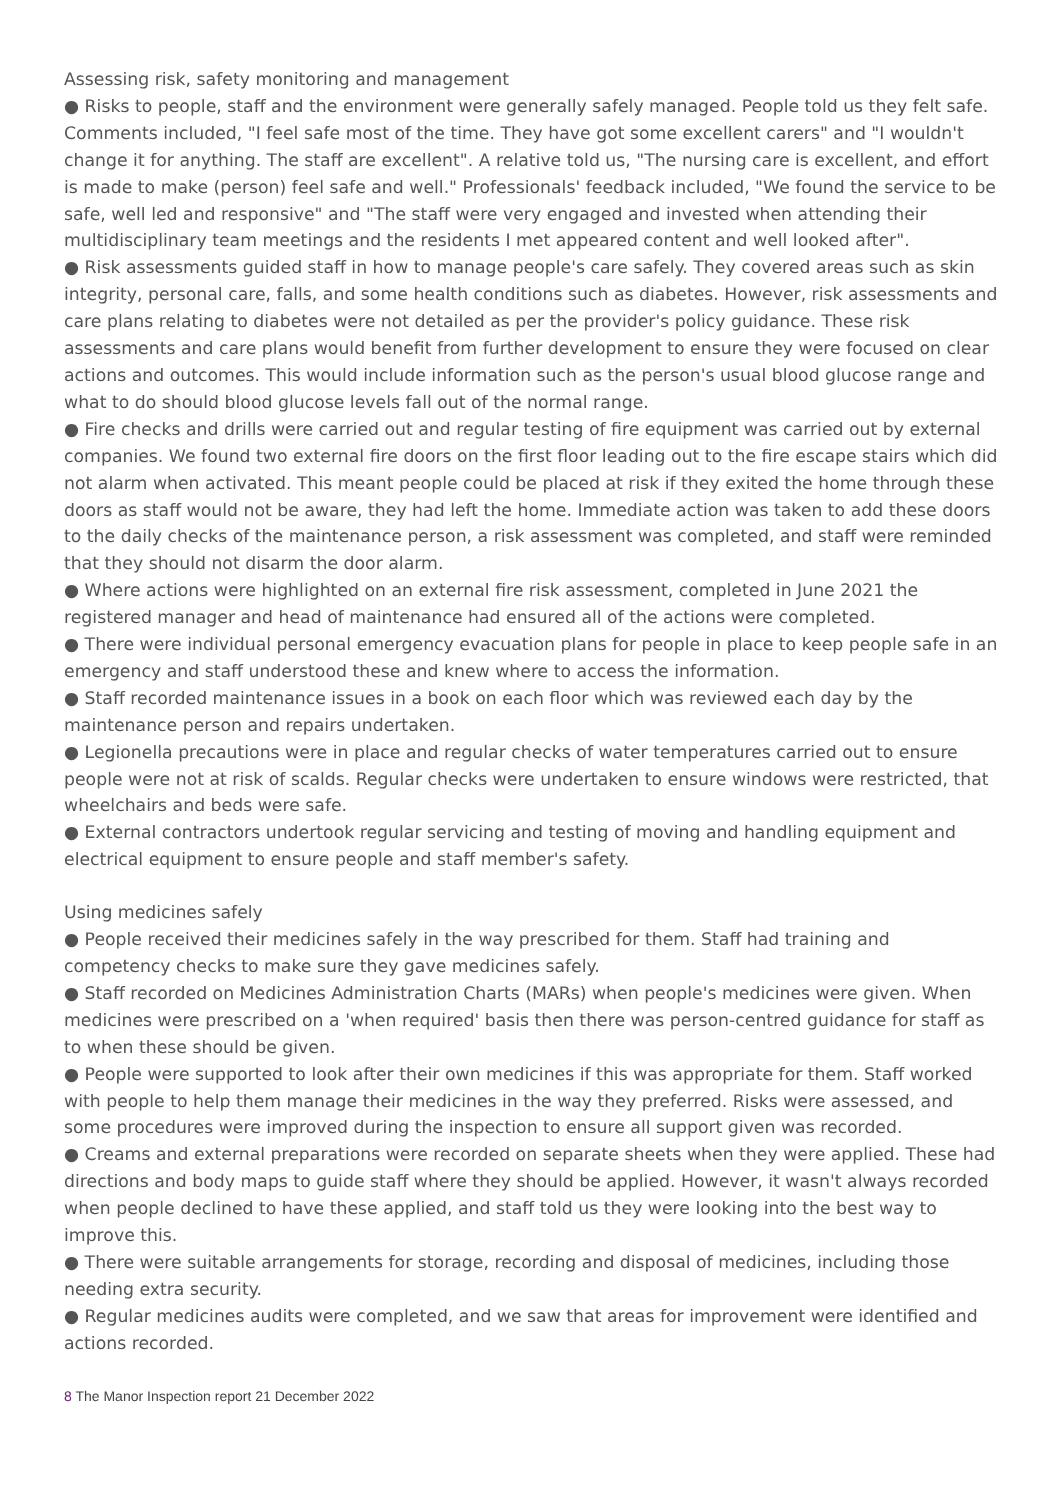Assessing risk, safety monitoring and management
● Risks to people, staff and the environment were generally safely managed. People told us they felt safe. Comments included, "I feel safe most of the time. They have got some excellent carers" and "I wouldn't change it for anything. The staff are excellent". A relative told us, "The nursing care is excellent, and effort is made to make (person) feel safe and well." Professionals' feedback included, "We found the service to be safe, well led and responsive" and "The staff were very engaged and invested when attending their multidisciplinary team meetings and the residents I met appeared content and well looked after".
● Risk assessments guided staff in how to manage people's care safely. They covered areas such as skin integrity, personal care, falls, and some health conditions such as diabetes. However, risk assessments and care plans relating to diabetes were not detailed as per the provider's policy guidance. These risk assessments and care plans would benefit from further development to ensure they were focused on clear actions and outcomes. This would include information such as the person's usual blood glucose range and what to do should blood glucose levels fall out of the normal range.
● Fire checks and drills were carried out and regular testing of fire equipment was carried out by external companies. We found two external fire doors on the first floor leading out to the fire escape stairs which did not alarm when activated. This meant people could be placed at risk if they exited the home through these doors as staff would not be aware, they had left the home. Immediate action was taken to add these doors to the daily checks of the maintenance person, a risk assessment was completed, and staff were reminded that they should not disarm the door alarm.
● Where actions were highlighted on an external fire risk assessment, completed in June 2021 the registered manager and head of maintenance had ensured all of the actions were completed.
● There were individual personal emergency evacuation plans for people in place to keep people safe in an emergency and staff understood these and knew where to access the information.
● Staff recorded maintenance issues in a book on each floor which was reviewed each day by the maintenance person and repairs undertaken.
● Legionella precautions were in place and regular checks of water temperatures carried out to ensure people were not at risk of scalds. Regular checks were undertaken to ensure windows were restricted, that wheelchairs and beds were safe.
● External contractors undertook regular servicing and testing of moving and handling equipment and electrical equipment to ensure people and staff member's safety.
Using medicines safely
● People received their medicines safely in the way prescribed for them. Staff had training and competency checks to make sure they gave medicines safely.
● Staff recorded on Medicines Administration Charts (MARs) when people's medicines were given. When medicines were prescribed on a 'when required' basis then there was person-centred guidance for staff as to when these should be given.
● People were supported to look after their own medicines if this was appropriate for them. Staff worked with people to help them manage their medicines in the way they preferred. Risks were assessed, and some procedures were improved during the inspection to ensure all support given was recorded.
● Creams and external preparations were recorded on separate sheets when they were applied. These had directions and body maps to guide staff where they should be applied. However, it wasn't always recorded when people declined to have these applied, and staff told us they were looking into the best way to improve this.
● There were suitable arrangements for storage, recording and disposal of medicines, including those needing extra security.
● Regular medicines audits were completed, and we saw that areas for improvement were identified and actions recorded.
8 The Manor Inspection report 21 December 2022